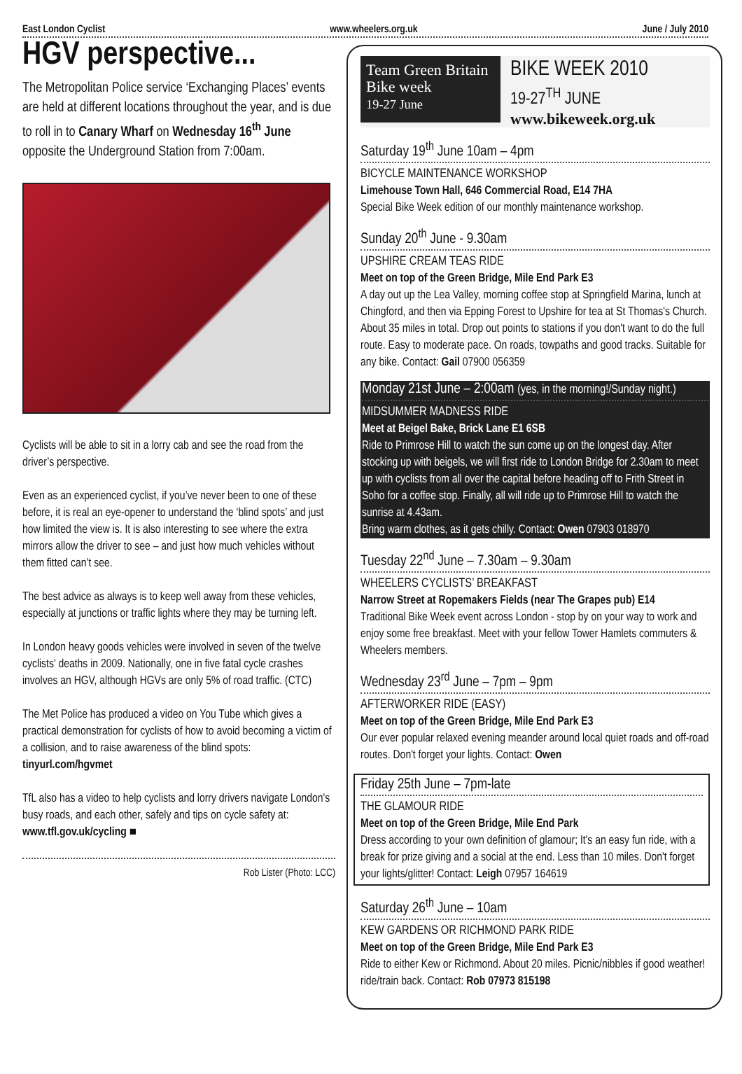East London Cyclist www.wheelers.org.uk June / July 2010
HGV perspective...
The Metropolitan Police service ‘Exchanging Places’ events are held at different locations throughout the year, and is due to roll in to Canary Wharf on Wednesday 16<sup>th</sup> June opposite the Underground Station from 7:00am.
Cyclists will be able to sit in a lorry cab and see the road from the driver’s perspective.
Even as an experienced cyclist, if you’ve never been to one of these before, it is real an eye-opener to understand the ‘blind spots’ and just how limited the view is. It is also interesting to see where the extra mirrors allow the driver to see – and just how much vehicles without them fitted can’t see.
The best advice as always is to keep well away from these vehicles, especially at junctions or traffic lights where they may be turning left.
In London heavy goods vehicles were involved in seven of the twelve cyclists' deaths in 2009. Nationally, one in five fatal cycle crashes involves an HGV, although HGVs are only 5% of road traffic. (CTC)
The Met Police has produced a video on You Tube which gives a practical demonstration for cyclists of how to avoid becoming a victim of a collision, and to raise awareness of the blind spots: tinyurl.com/hgvmet
TfL also has a video to help cyclists and lorry drivers navigate London's busy roads, and each other, safely and tips on cycle safety at: www.tfl.gov.uk/cycling ■
Rob Lister (Photo: LCC)
Team Green Britain
Bike week
19-27 June
BIKE WEEK 2010
19-27<sup>TH</sup> JUNE
www.bikeweek.org.uk
Saturday 19<sup>th</sup> June 10am – 4pm
BICYCLE MAINTENANCE WORKSHOP
Limehouse Town Hall, 646 Commercial Road, E14 7HA
Special Bike Week edition of our monthly maintenance workshop.
Sunday 20<sup>th</sup> June - 9.30am
UPSHIRE CREAM TEAS RIDE
Meet on top of the Green Bridge, Mile End Park E3
A day out up the Lea Valley, morning coffee stop at Springfield Marina, lunch at Chingford, and then via Epping Forest to Upshire for tea at St Thomas's Church. About 35 miles in total. Drop out points to stations if you don't want to do the full route. Easy to moderate pace. On roads, towpaths and good tracks. Suitable for any bike. Contact: Gail 07900 056359
Monday 21st June – 2:00am (yes, in the morning!/Sunday night.)
MIDSUMMER MADNESS RIDE
Meet at Beigel Bake, Brick Lane E1 6SB
Ride to Primrose Hill to watch the sun come up on the longest day. After stocking up with beigels, we will first ride to London Bridge for 2.30am to meet up with cyclists from all over the capital before heading off to Frith Street in Soho for a coffee stop. Finally, all will ride up to Primrose Hill to watch the sunrise at 4.43am.
Bring warm clothes, as it gets chilly. Contact: Owen 07903 018970
Tuesday 22<sup>nd</sup> June – 7.30am – 9.30am
WHEELERS CYCLISTS’ BREAKFAST
Narrow Street at Ropemakers Fields (near The Grapes pub) E14
Traditional Bike Week event across London - stop by on your way to work and enjoy some free breakfast. Meet with your fellow Tower Hamlets commuters & Wheelers members.
Wednesday 23<sup>rd</sup> June – 7pm – 9pm
AFTERWORKER RIDE (EASY)
Meet on top of the Green Bridge, Mile End Park E3
Our ever popular relaxed evening meander around local quiet roads and off-road routes. Don't forget your lights. Contact: Owen
Friday 25th June – 7pm-late
THE GLAMOUR RIDE
Meet on top of the Green Bridge, Mile End Park
Dress according to your own definition of glamour; It's an easy fun ride, with a break for prize giving and a social at the end. Less than 10 miles. Don't forget your lights/glitter! Contact: Leigh 07957 164619
Saturday 26<sup>th</sup> June – 10am
KEW GARDENS OR RICHMOND PARK RIDE
Meet on top of the Green Bridge, Mile End Park E3
Ride to either Kew or Richmond. About 20 miles. Picnic/nibbles if good weather! ride/train back. Contact: Rob 07973 815198